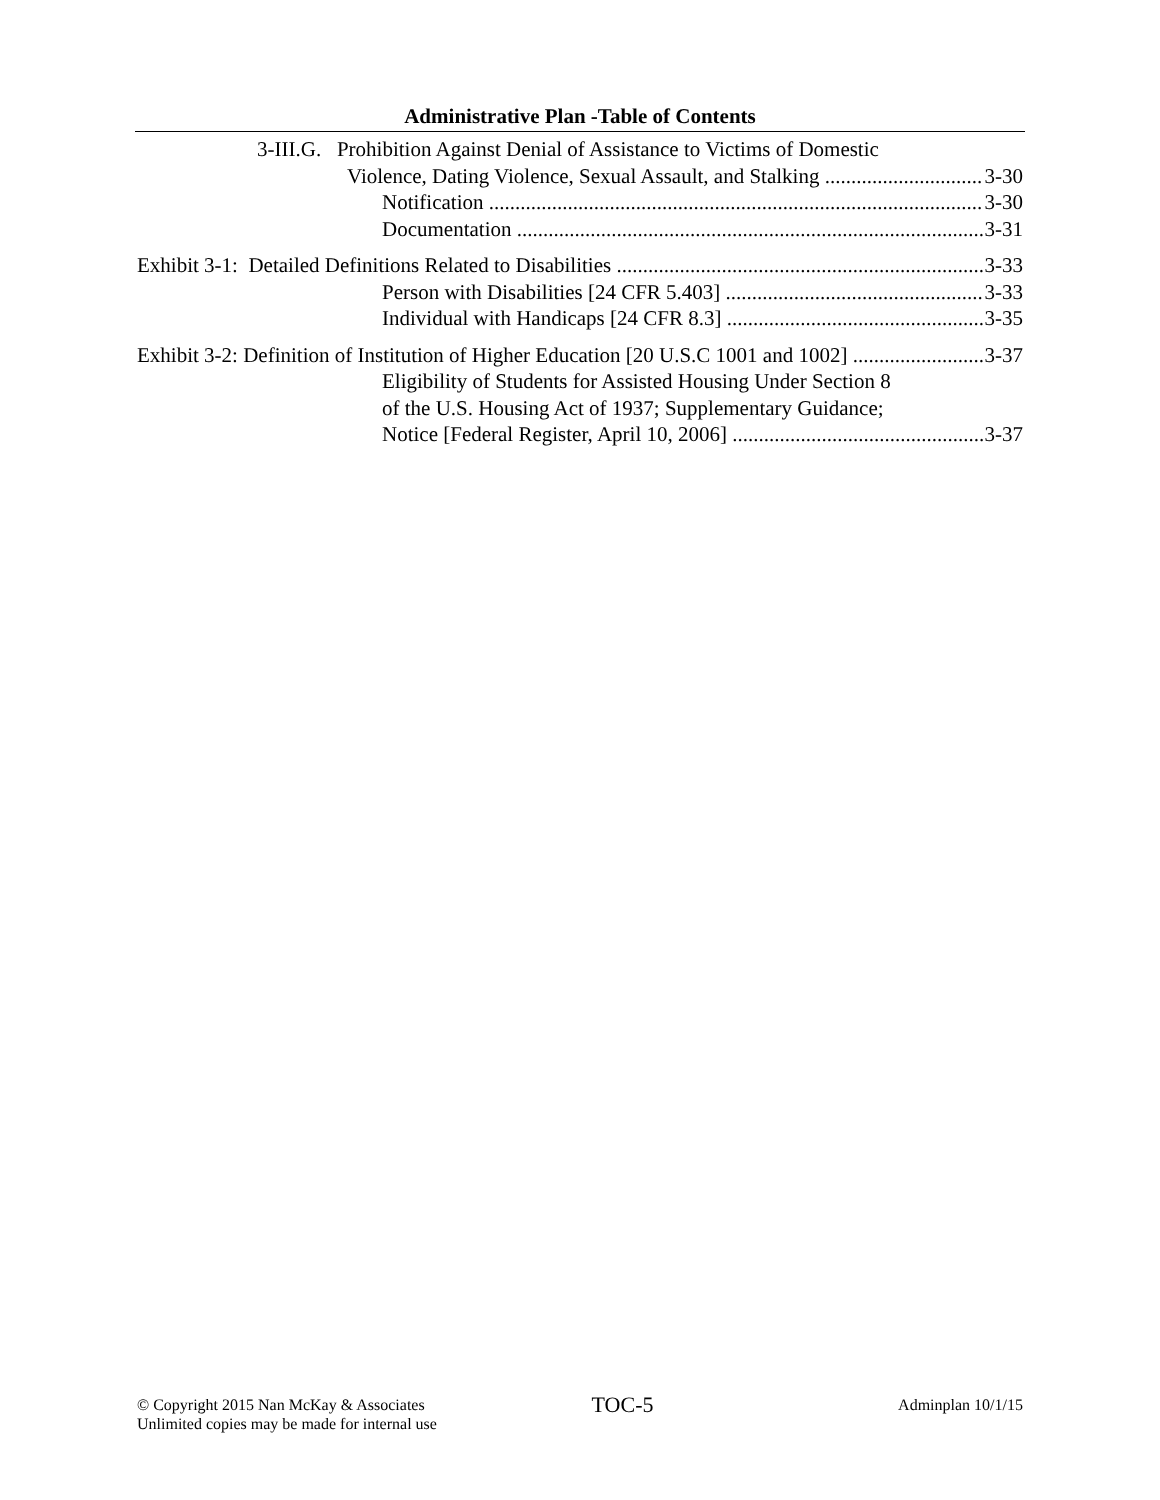Administrative Plan -Table of Contents
3-III.G. Prohibition Against Denial of Assistance to Victims of Domestic
Violence, Dating Violence, Sexual Assault, and Stalking
3-30
Notification 3-30
Documentation 3-31
Exhibit 3-1: Detailed Definitions Related to Disabilities
3-33
Person with Disabilities [24 CFR 5.403]
3-33
Individual with Handicaps [24 CFR 8.3]
3-35
Exhibit 3-2: Definition of Institution of Higher Education [20 U.S.C 1001 and 1002]
3-37
Eligibility of Students for Assisted Housing Under Section 8
of the U.S. Housing Act of 1937; Supplementary Guidance;
Notice [Federal Register, April 10, 2006]
3-37
© Copyright 2015 Nan McKay & Associates
Unlimited copies may be made for internal use
TOC-5
Adminplan 10/1/15